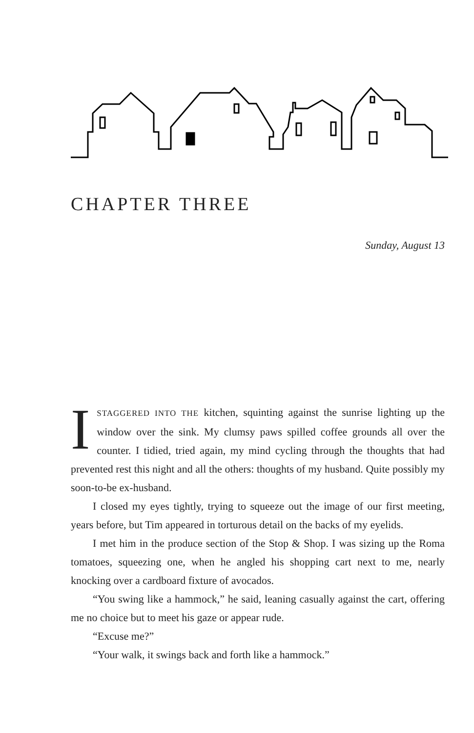CHAPTER THREE
Sunday, August 13
ISTAGGERED INTO THE kitchen, squinting against the sunrise lighting up the window over the sink. My clumsy paws spilled coffee grounds all over the counter. I tidied, tried again, my mind cycling through the thoughts that had prevented rest this night and all the others: thoughts of my husband. Quite possibly my soon-to-be ex-husband.
I closed my eyes tightly, trying to squeeze out the image of our first meeting, years before, but Tim appeared in torturous detail on the backs of my eyelids.
I met him in the produce section of the Stop & Shop. I was sizing up the Roma tomatoes, squeezing one, when he angled his shopping cart next to me, nearly knocking over a cardboard fixture of avocados.
“You swing like a hammock,” he said, leaning casually against the cart, offering me no choice but to meet his gaze or appear rude.
“Excuse me?”
“Your walk, it swings back and forth like a hammock.”